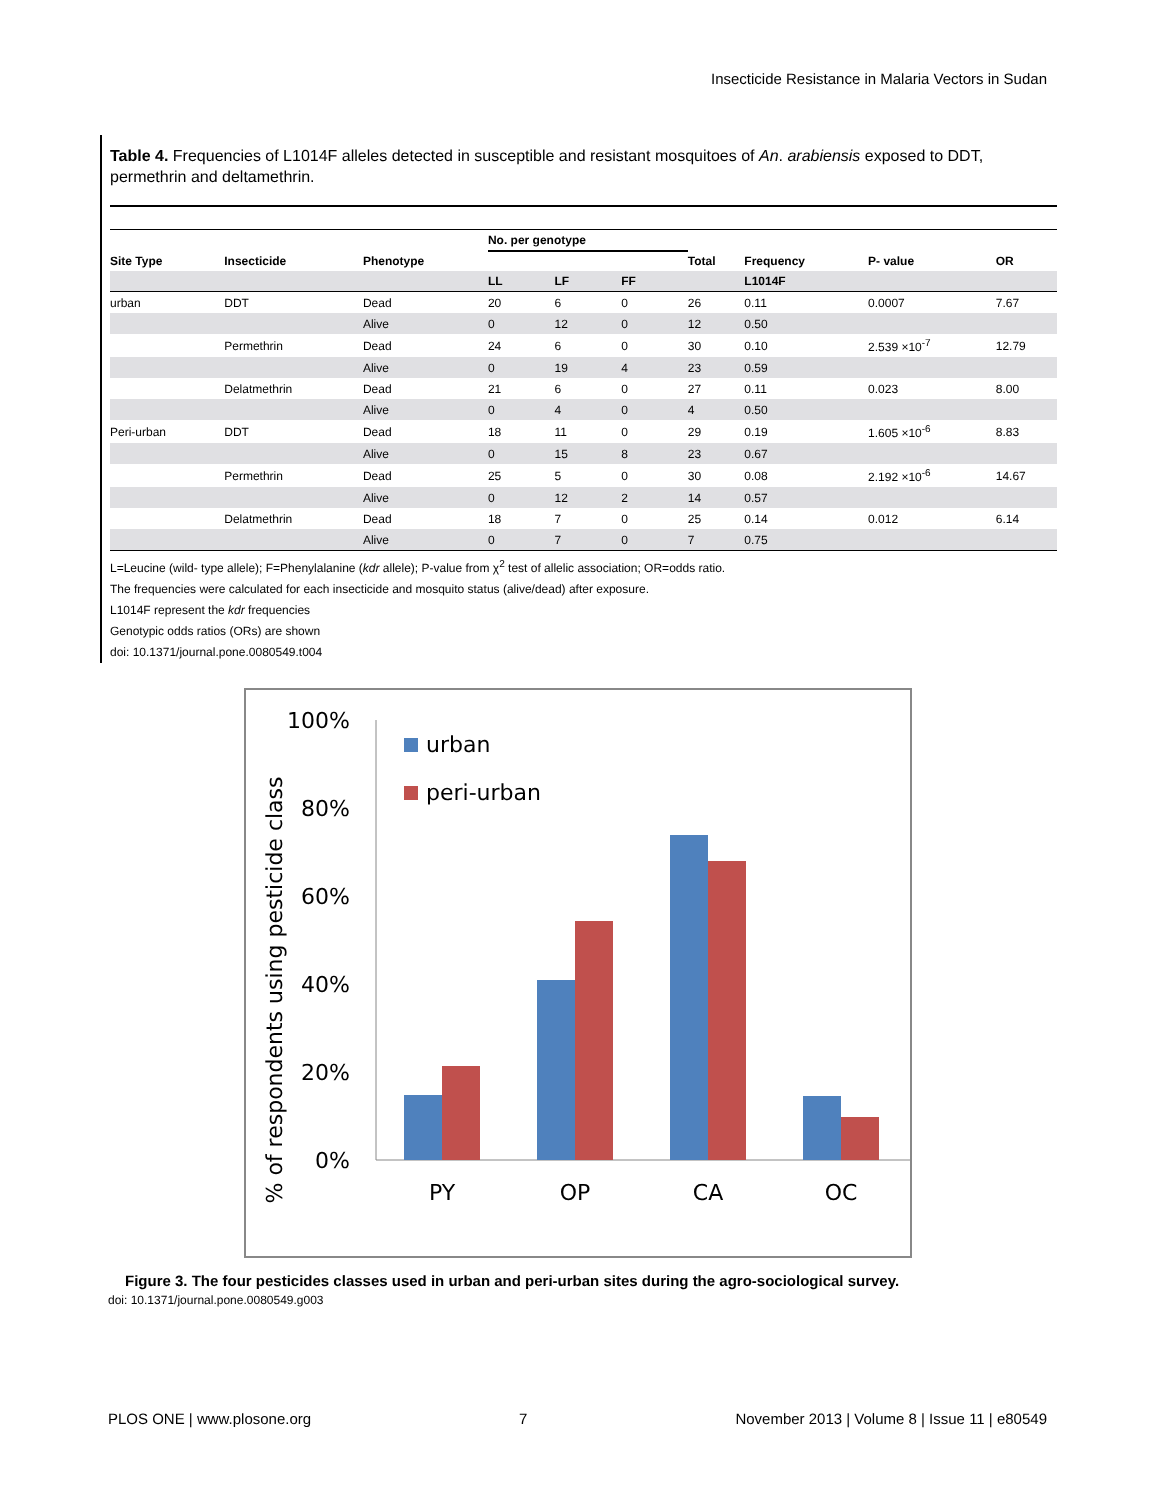Insecticide Resistance in Malaria Vectors in Sudan
Table 4. Frequencies of L1014F alleles detected in susceptible and resistant mosquitoes of An. arabiensis exposed to DDT, permethrin and deltamethrin.
| | | | No. per genotype | | | | | | |
| --- | --- | --- | --- | --- | --- | --- | --- | --- | --- |
| Site Type | Insecticide | Phenotype | | | | Total | Frequency | P- value | OR |
| | | | LL | LF | FF | | L1014F | | |
| urban | DDT | Dead | 20 | 6 | 0 | 26 | 0.11 | 0.0007 | 7.67 |
| | | Alive | 0 | 12 | 0 | 12 | 0.50 | | |
| | Permethrin | Dead | 24 | 6 | 0 | 30 | 0.10 | 2.539 ×10<sup>-7</sup> | 12.79 |
| | | Alive | 0 | 19 | 4 | 23 | 0.59 | | |
| | Delatmethrin | Dead | 21 | 6 | 0 | 27 | 0.11 | 0.023 | 8.00 |
| | | Alive | 0 | 4 | 0 | 4 | 0.50 | | |
| Peri-urban | DDT | Dead | 18 | 11 | 0 | 29 | 0.19 | 1.605 ×10<sup>-6</sup> | 8.83 |
| | | Alive | 0 | 15 | 8 | 23 | 0.67 | | |
| | Permethrin | Dead | 25 | 5 | 0 | 30 | 0.08 | 2.192 ×10<sup>-6</sup> | 14.67 |
| | | Alive | 0 | 12 | 2 | 14 | 0.57 | | |
| | Delatmethrin | Dead | 18 | 7 | 0 | 25 | 0.14 | 0.012 | 6.14 |
| | | Alive | 0 | 7 | 0 | 7 | 0.75 | | |
L=Leucine (wild- type allele); F=Phenylalanine (kdr allele); P-value from χ<sup>2</sup> test of allelic association; OR=odds ratio.
The frequencies were calculated for each insecticide and mosquito status (alive/dead) after exposure.
L1014F represent the kdr frequencies
Genotypic odds ratios (ORs) are shown
doi: 10.1371/journal.pone.0080549.t004
% of respondents using pesticide class
100%
80%
60%
40%
20%
0%
urban
peri-urban
PY
OP
CA
OC
Figure 3. The four pesticides classes used in urban and peri-urban sites during the agro-sociological survey.
doi: 10.1371/journal.pone.0080549.g003
PLOS ONE | www.plosone.org 7 November 2013 | Volume 8 | Issue 11 | e80549